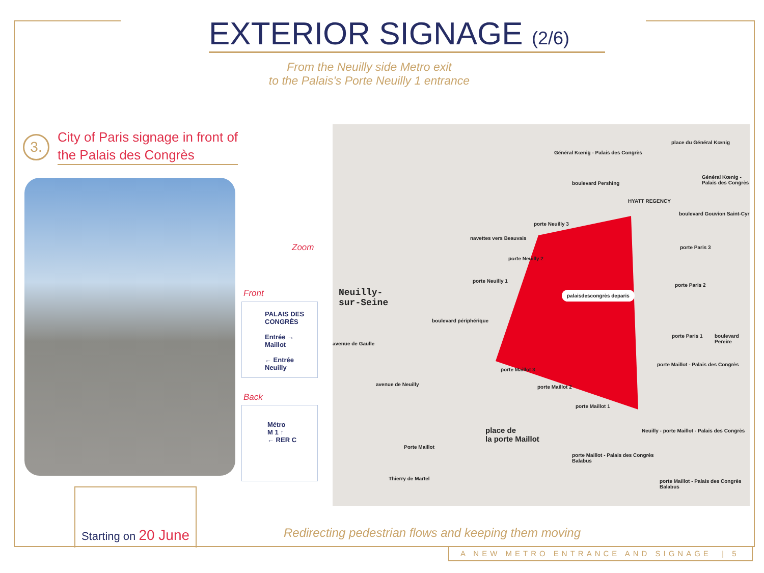EXTERIOR SIGNAGE (2/6)
From the Neuilly side Metro exit
to the Palais's Porte Neuilly 1 entrance
3.
City of Paris signage in front of
the Palais des Congrès
Zoom
Front
PALAIS DES
CONGRÈS
Entrée →
Maillot
← Entrée
Neuilly
Back
Métro
M 1 ↑
← RER C
Neuilly-
sur-Seine
place de
la porte Maillot
palaisdescongrès deparis
HYATT REGENCY
Général Kœnig - Palais des Congrès
Général Kœnig - Palais des Congrès
place du Général Kœnig
navettes vers Beauvais
porte Neuilly 3
porte Neuilly 2
porte Neuilly 1
porte Paris 3
porte Paris 2
porte Paris 1
porte Maillot - Palais des Congrès
porte Maillot 3
porte Maillot 2
porte Maillot 1
Porte Maillot
porte Maillot - Palais des Congrès
Balabus
Neuilly - porte Maillot - Palais des Congrès
porte Maillot - Palais des Congrès
Balabus
avenue de Neuilly
avenue de Gaulle
boulevard périphérique
boulevard Pershing
boulevard Gouvion Saint-Cyr
boulevard Pereire
Thierry de Martel
Redirecting pedestrian flows and keeping them moving
Starting on 20 June
A NEW METRO ENTRANCE AND SIGNAGE | 5